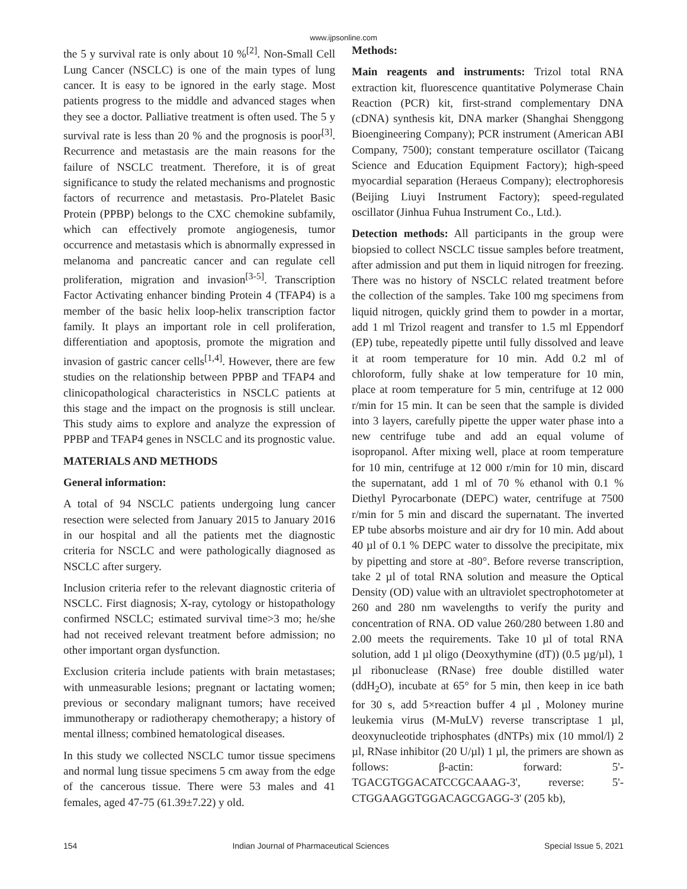www.ijpsonline.com
the 5 y survival rate is only about 10 %<sup>[2]</sup>. Non-Small Cell Lung Cancer (NSCLC) is one of the main types of lung cancer. It is easy to be ignored in the early stage. Most patients progress to the middle and advanced stages when they see a doctor. Palliative treatment is often used. The 5 y survival rate is less than 20 % and the prognosis is poor<sup>[3]</sup>. Recurrence and metastasis are the main reasons for the failure of NSCLC treatment. Therefore, it is of great significance to study the related mechanisms and prognostic factors of recurrence and metastasis. Pro-Platelet Basic Protein (PPBP) belongs to the CXC chemokine subfamily, which can effectively promote angiogenesis, tumor occurrence and metastasis which is abnormally expressed in melanoma and pancreatic cancer and can regulate cell proliferation, migration and invasion<sup>[3-5]</sup>. Transcription Factor Activating enhancer binding Protein 4 (TFAP4) is a member of the basic helix loop-helix transcription factor family. It plays an important role in cell proliferation, differentiation and apoptosis, promote the migration and invasion of gastric cancer cells<sup>[1,4]</sup>. However, there are few studies on the relationship between PPBP and TFAP4 and clinicopathological characteristics in NSCLC patients at this stage and the impact on the prognosis is still unclear. This study aims to explore and analyze the expression of PPBP and TFAP4 genes in NSCLC and its prognostic value.
MATERIALS AND METHODS
General information:
A total of 94 NSCLC patients undergoing lung cancer resection were selected from January 2015 to January 2016 in our hospital and all the patients met the diagnostic criteria for NSCLC and were pathologically diagnosed as NSCLC after surgery.
Inclusion criteria refer to the relevant diagnostic criteria of NSCLC. First diagnosis; X-ray, cytology or histopathology confirmed NSCLC; estimated survival time>3 mo; he/she had not received relevant treatment before admission; no other important organ dysfunction.
Exclusion criteria include patients with brain metastases; with unmeasurable lesions; pregnant or lactating women; previous or secondary malignant tumors; have received immunotherapy or radiotherapy chemotherapy; a history of mental illness; combined hematological diseases.
In this study we collected NSCLC tumor tissue specimens and normal lung tissue specimens 5 cm away from the edge of the cancerous tissue. There were 53 males and 41 females, aged 47-75 (61.39±7.22) y old.
Methods:
Main reagents and instruments: Trizol total RNA extraction kit, fluorescence quantitative Polymerase Chain Reaction (PCR) kit, first-strand complementary DNA (cDNA) synthesis kit, DNA marker (Shanghai Shenggong Bioengineering Company); PCR instrument (American ABI Company, 7500); constant temperature oscillator (Taicang Science and Education Equipment Factory); high-speed myocardial separation (Heraeus Company); electrophoresis (Beijing Liuyi Instrument Factory); speed-regulated oscillator (Jinhua Fuhua Instrument Co., Ltd.).
Detection methods: All participants in the group were biopsied to collect NSCLC tissue samples before treatment, after admission and put them in liquid nitrogen for freezing. There was no history of NSCLC related treatment before the collection of the samples. Take 100 mg specimens from liquid nitrogen, quickly grind them to powder in a mortar, add 1 ml Trizol reagent and transfer to 1.5 ml Eppendorf (EP) tube, repeatedly pipette until fully dissolved and leave it at room temperature for 10 min. Add 0.2 ml of chloroform, fully shake at low temperature for 10 min, place at room temperature for 5 min, centrifuge at 12 000 r/min for 15 min. It can be seen that the sample is divided into 3 layers, carefully pipette the upper water phase into a new centrifuge tube and add an equal volume of isopropanol. After mixing well, place at room temperature for 10 min, centrifuge at 12 000 r/min for 10 min, discard the supernatant, add 1 ml of 70 % ethanol with 0.1 % Diethyl Pyrocarbonate (DEPC) water, centrifuge at 7500 r/min for 5 min and discard the supernatant. The inverted EP tube absorbs moisture and air dry for 10 min. Add about 40 µl of 0.1 % DEPC water to dissolve the precipitate, mix by pipetting and store at -80°. Before reverse transcription, take 2 µl of total RNA solution and measure the Optical Density (OD) value with an ultraviolet spectrophotometer at 260 and 280 nm wavelengths to verify the purity and concentration of RNA. OD value 260/280 between 1.80 and 2.00 meets the requirements. Take 10 µl of total RNA solution, add 1 µl oligo (Deoxythymine (dT)) (0.5 µg/µl), 1 µl ribonuclease (RNase) free double distilled water (ddH<sub>2</sub>O), incubate at 65° for 5 min, then keep in ice bath for 30 s, add 5×reaction buffer 4 µl , Moloney murine leukemia virus (M-MuLV) reverse transcriptase 1 µl, deoxynucleotide triphosphates (dNTPs) mix (10 mmol/l) 2 µl, RNase inhibitor (20 U/µl) 1 µl, the primers are shown as follows: β-actin: forward: 5'-TGACGTGGACATCCGCAAAG-3', reverse: 5'-CTGGAAGGTGGACAGCGAGG-3' (205 kb),
154 Indian Journal of Pharmaceutical Sciences Special Issue 5, 2021